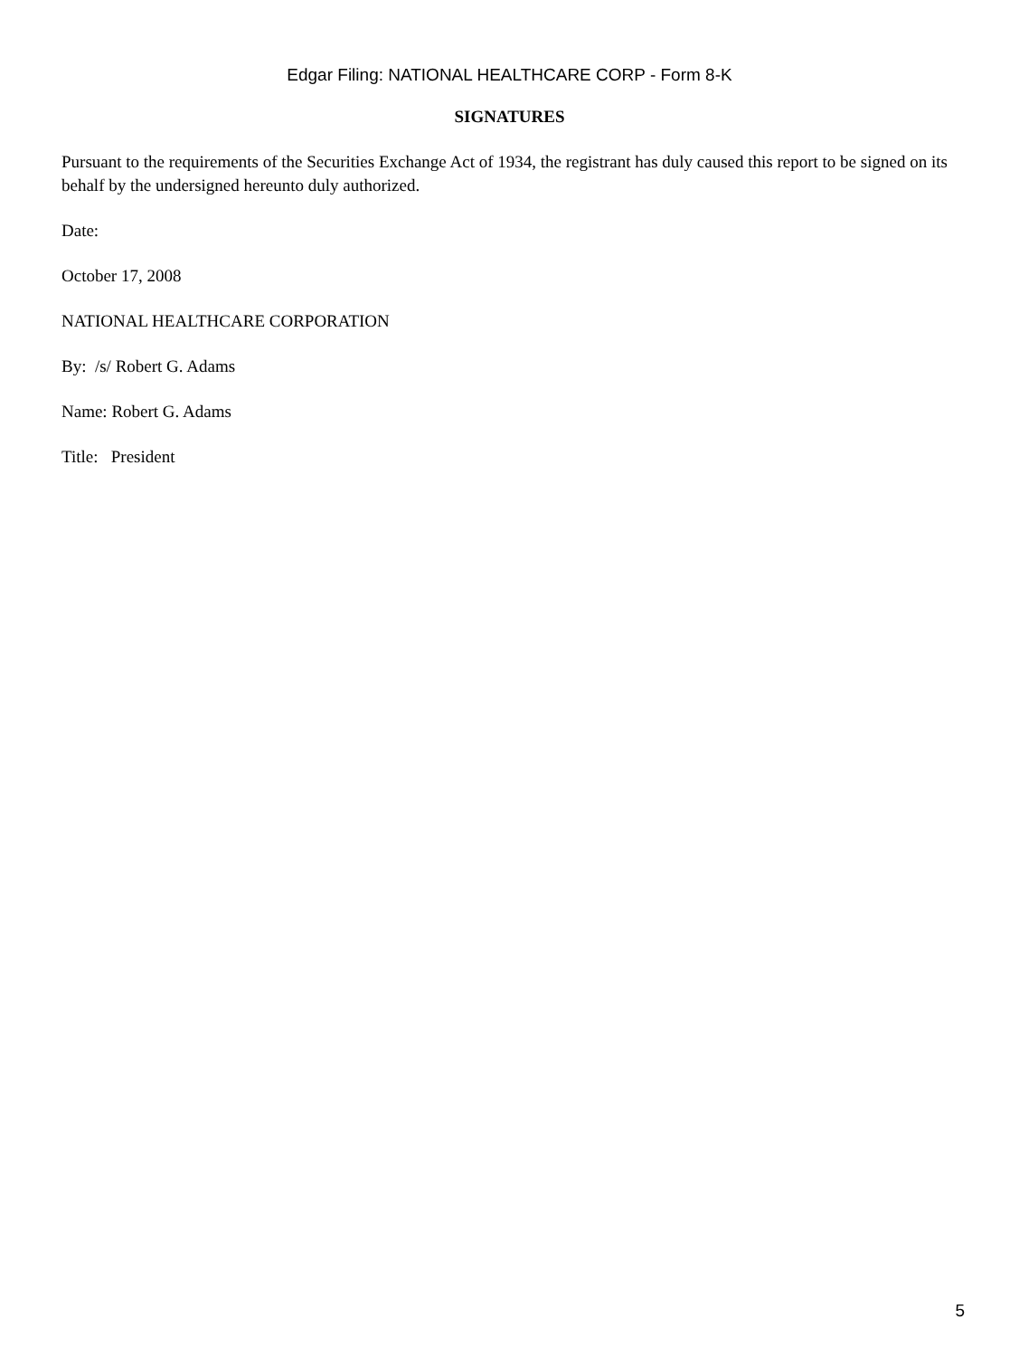Edgar Filing: NATIONAL HEALTHCARE CORP - Form 8-K
SIGNATURES
Pursuant to the requirements of the Securities Exchange Act of 1934, the registrant has duly caused this report to be signed on its behalf by the undersigned hereunto duly authorized.
Date:
October 17, 2008
NATIONAL HEALTHCARE CORPORATION
By: /s/ Robert G. Adams
Name: Robert G. Adams
Title: President
5